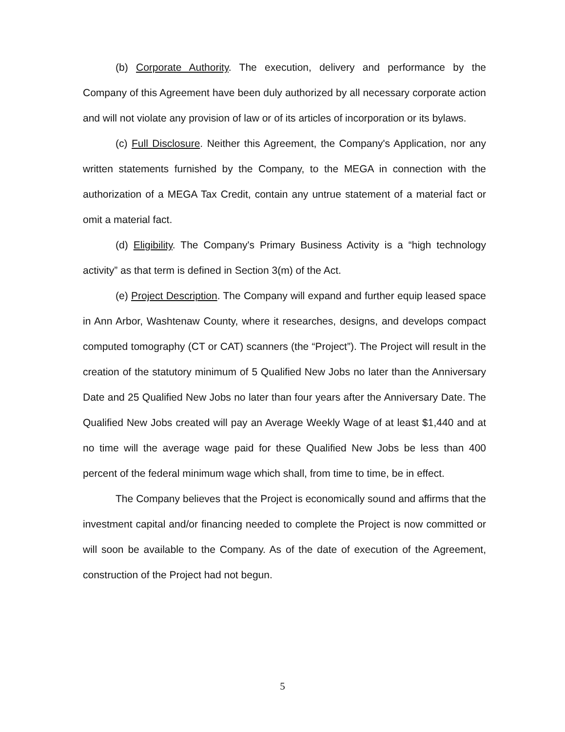(b) Corporate Authority. The execution, delivery and performance by the Company of this Agreement have been duly authorized by all necessary corporate action and will not violate any provision of law or of its articles of incorporation or its bylaws.
(c) Full Disclosure. Neither this Agreement, the Company's Application, nor any written statements furnished by the Company, to the MEGA in connection with the authorization of a MEGA Tax Credit, contain any untrue statement of a material fact or omit a material fact.
(d) Eligibility. The Company's Primary Business Activity is a “high technology activity” as that term is defined in Section 3(m) of the Act.
(e) Project Description. The Company will expand and further equip leased space in Ann Arbor, Washtenaw County, where it researches, designs, and develops compact computed tomography (CT or CAT) scanners (the “Project”). The Project will result in the creation of the statutory minimum of 5 Qualified New Jobs no later than the Anniversary Date and 25 Qualified New Jobs no later than four years after the Anniversary Date. The Qualified New Jobs created will pay an Average Weekly Wage of at least $1,440 and at no time will the average wage paid for these Qualified New Jobs be less than 400 percent of the federal minimum wage which shall, from time to time, be in effect.
The Company believes that the Project is economically sound and affirms that the investment capital and/or financing needed to complete the Project is now committed or will soon be available to the Company. As of the date of execution of the Agreement, construction of the Project had not begun.
5